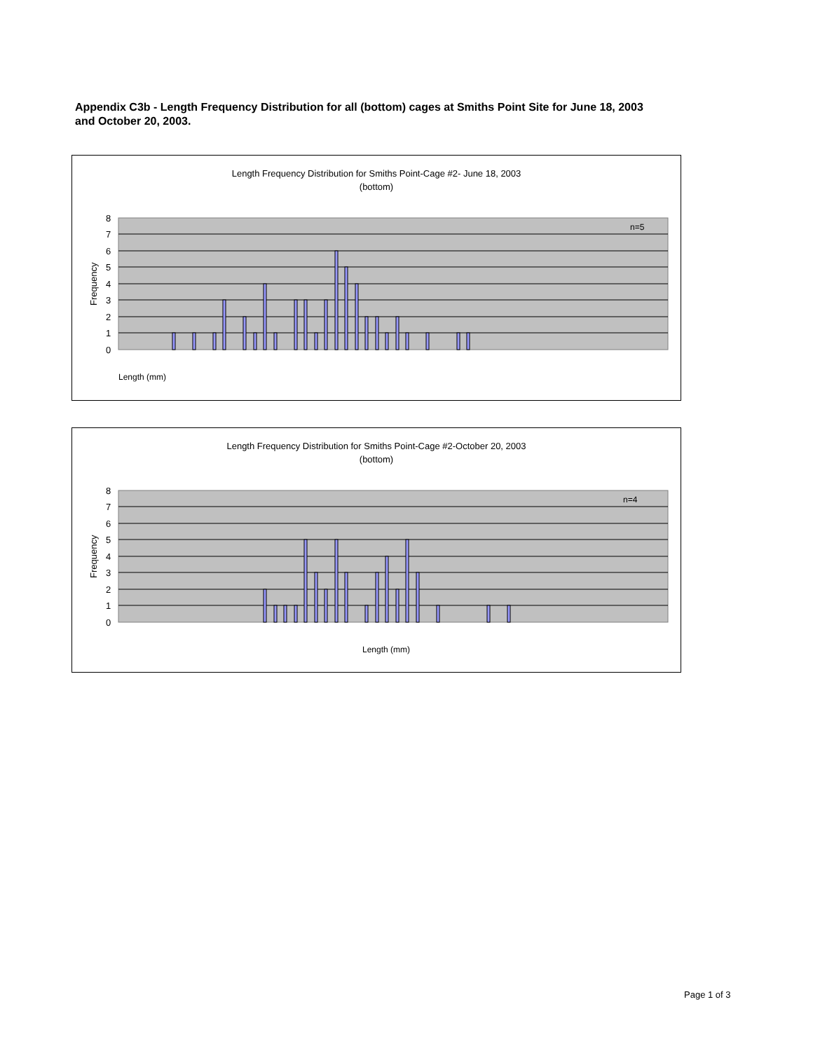Appendix C3b - Length Frequency Distribution for all (bottom) cages at Smiths Point Site for June 18, 2003 and October 20, 2003.
Length Frequency Distribution for Smiths Point-Cage #2- June 18, 2003
(bottom)
8
7
6
5
4
3
2
1
0
n=5
Frequency
Length (mm)
Length Frequency Distribution for Smiths Point-Cage #2-October 20, 2003
(bottom)
8
7
6
5
4
3
2
1
0
n=4
Frequency
Length (mm)
Page 1 of 3